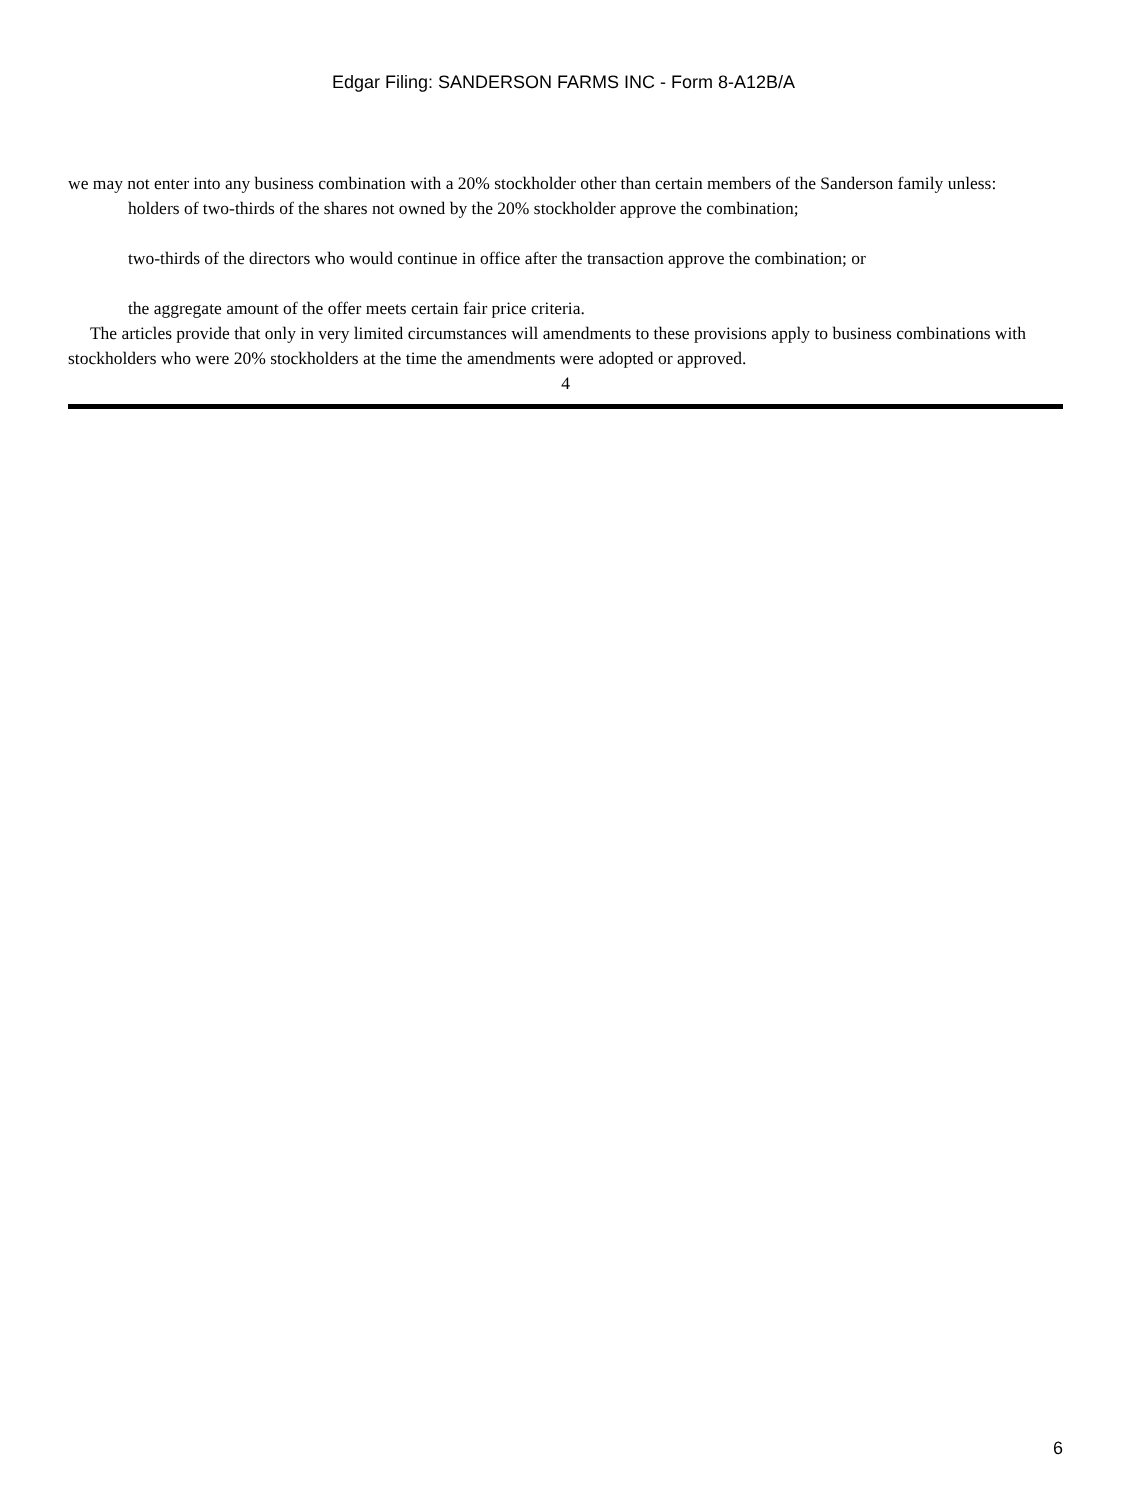Edgar Filing: SANDERSON FARMS INC - Form 8-A12B/A
we may not enter into any business combination with a 20% stockholder other than certain members of the Sanderson family unless:
holders of two-thirds of the shares not owned by the 20% stockholder approve the combination;
two-thirds of the directors who would continue in office after the transaction approve the combination; or
the aggregate amount of the offer meets certain fair price criteria.
The articles provide that only in very limited circumstances will amendments to these provisions apply to business combinations with stockholders who were 20% stockholders at the time the amendments were adopted or approved.
4
6